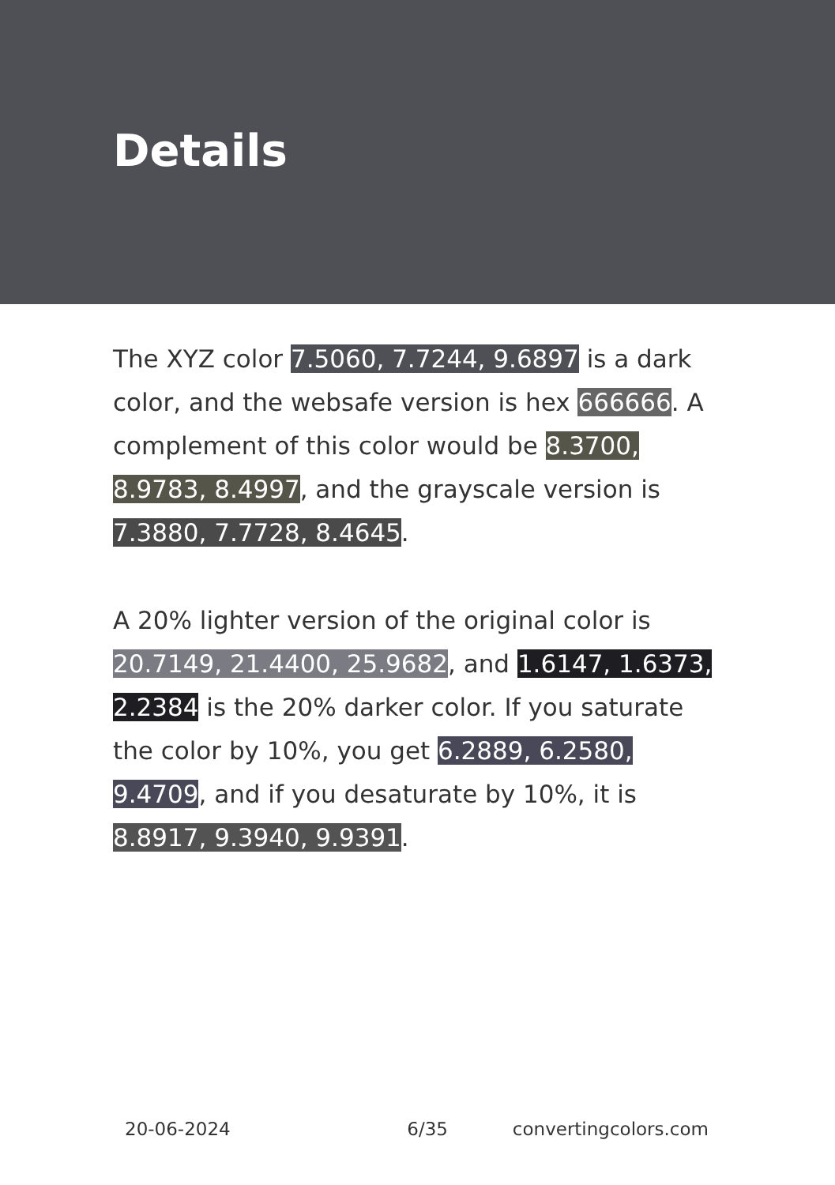Details
The XYZ color 7.5060, 7.7244, 9.6897 is a dark color, and the websafe version is hex 666666. A complement of this color would be 8.3700, 8.9783, 8.4997, and the grayscale version is 7.3880, 7.7728, 8.4645.
A 20% lighter version of the original color is 20.7149, 21.4400, 25.9682, and 1.6147, 1.6373, 2.2384 is the 20% darker color. If you saturate the color by 10%, you get 6.2889, 6.2580, 9.4709, and if you desaturate by 10%, it is 8.8917, 9.3940, 9.9391.
20-06-2024 6/35 convertingcolors.com